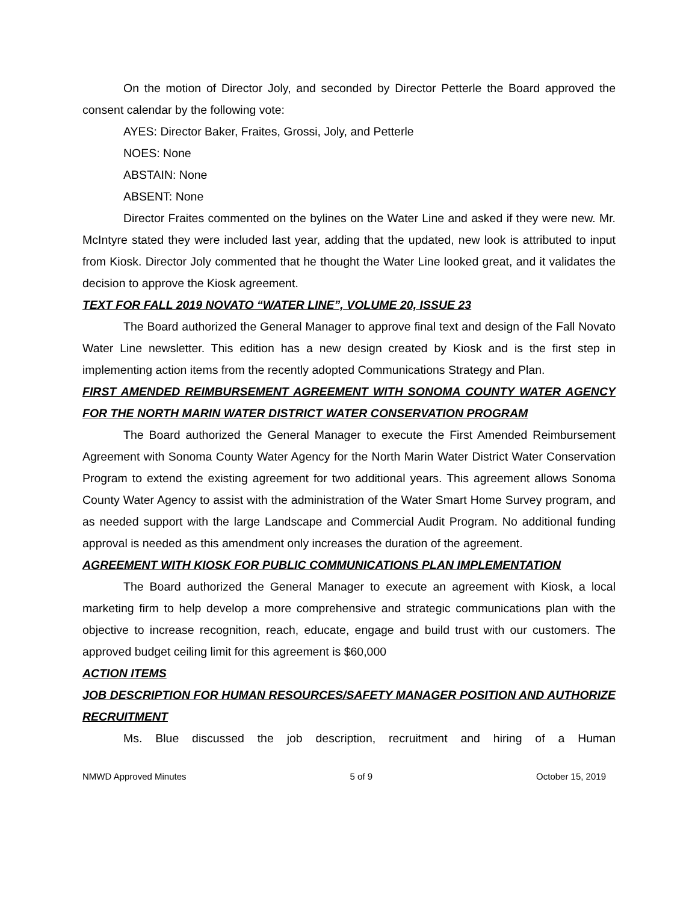On the motion of Director Joly, and seconded by Director Petterle the Board approved the consent calendar by the following vote:
AYES: Director Baker, Fraites, Grossi, Joly, and Petterle
NOES: None
ABSTAIN: None
ABSENT: None
Director Fraites commented on the bylines on the Water Line and asked if they were new. Mr. McIntyre stated they were included last year, adding that the updated, new look is attributed to input from Kiosk. Director Joly commented that he thought the Water Line looked great, and it validates the decision to approve the Kiosk agreement.
TEXT FOR FALL 2019 NOVATO “WATER LINE”, VOLUME 20, ISSUE 23
The Board authorized the General Manager to approve final text and design of the Fall Novato Water Line newsletter. This edition has a new design created by Kiosk and is the first step in implementing action items from the recently adopted Communications Strategy and Plan.
FIRST AMENDED REIMBURSEMENT AGREEMENT WITH SONOMA COUNTY WATER AGENCY FOR THE NORTH MARIN WATER DISTRICT WATER CONSERVATION PROGRAM
The Board authorized the General Manager to execute the First Amended Reimbursement Agreement with Sonoma County Water Agency for the North Marin Water District Water Conservation Program to extend the existing agreement for two additional years. This agreement allows Sonoma County Water Agency to assist with the administration of the Water Smart Home Survey program, and as needed support with the large Landscape and Commercial Audit Program. No additional funding approval is needed as this amendment only increases the duration of the agreement.
AGREEMENT WITH KIOSK FOR PUBLIC COMMUNICATIONS PLAN IMPLEMENTATION
The Board authorized the General Manager to execute an agreement with Kiosk, a local marketing firm to help develop a more comprehensive and strategic communications plan with the objective to increase recognition, reach, educate, engage and build trust with our customers. The approved budget ceiling limit for this agreement is $60,000
ACTION ITEMS
JOB DESCRIPTION FOR HUMAN RESOURCES/SAFETY MANAGER POSITION AND AUTHORIZE RECRUITMENT
Ms. Blue discussed the job description, recruitment and hiring of a Human
NMWD Approved Minutes 5 of 9 October 15, 2019